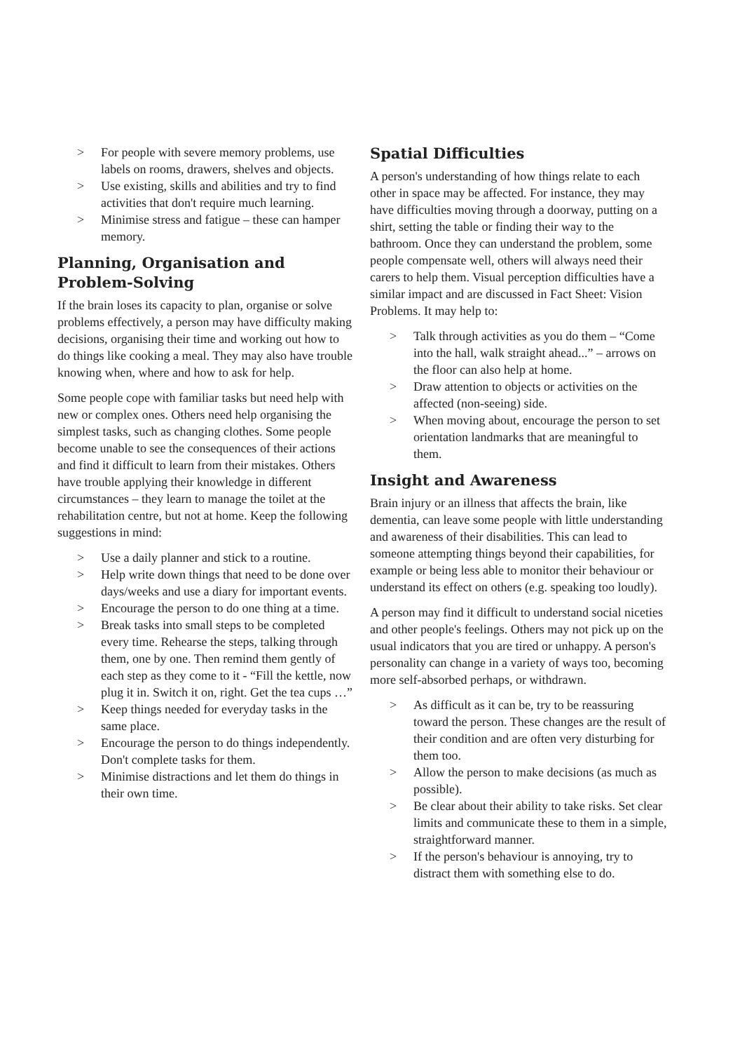> For people with severe memory problems, use labels on rooms, drawers, shelves and objects.
> Use existing, skills and abilities and try to find activities that don't require much learning.
> Minimise stress and fatigue – these can hamper memory.
Planning, Organisation and Problem-Solving
If the brain loses its capacity to plan, organise or solve problems effectively, a person may have difficulty making decisions, organising their time and working out how to do things like cooking a meal. They may also have trouble knowing when, where and how to ask for help.
Some people cope with familiar tasks but need help with new or complex ones. Others need help organising the simplest tasks, such as changing clothes. Some people become unable to see the consequences of their actions and find it difficult to learn from their mistakes. Others have trouble applying their knowledge in different circumstances – they learn to manage the toilet at the rehabilitation centre, but not at home. Keep the following suggestions in mind:
> Use a daily planner and stick to a routine.
> Help write down things that need to be done over days/weeks and use a diary for important events.
> Encourage the person to do one thing at a time.
> Break tasks into small steps to be completed every time. Rehearse the steps, talking through them, one by one. Then remind them gently of each step as they come to it - “Fill the kettle, now plug it in. Switch it on, right. Get the tea cups …”
> Keep things needed for everyday tasks in the same place.
> Encourage the person to do things independently. Don't complete tasks for them.
> Minimise distractions and let them do things in their own time.
Spatial Difficulties
A person's understanding of how things relate to each other in space may be affected. For instance, they may have difficulties moving through a doorway, putting on a shirt, setting the table or finding their way to the bathroom. Once they can understand the problem, some people compensate well, others will always need their carers to help them. Visual perception difficulties have a similar impact and are discussed in Fact Sheet: Vision Problems. It may help to:
> Talk through activities as you do them – “Come into the hall, walk straight ahead...” – arrows on the floor can also help at home.
> Draw attention to objects or activities on the affected (non-seeing) side.
> When moving about, encourage the person to set orientation landmarks that are meaningful to them.
Insight and Awareness
Brain injury or an illness that affects the brain, like dementia, can leave some people with little understanding and awareness of their disabilities. This can lead to someone attempting things beyond their capabilities, for example or being less able to monitor their behaviour or understand its effect on others (e.g. speaking too loudly).
A person may find it difficult to understand social niceties and other people's feelings. Others may not pick up on the usual indicators that you are tired or unhappy. A person's personality can change in a variety of ways too, becoming more self-absorbed perhaps, or withdrawn.
> As difficult as it can be, try to be reassuring toward the person. These changes are the result of their condition and are often very disturbing for them too.
> Allow the person to make decisions (as much as possible).
> Be clear about their ability to take risks. Set clear limits and communicate these to them in a simple, straightforward manner.
> If the person's behaviour is annoying, try to distract them with something else to do.